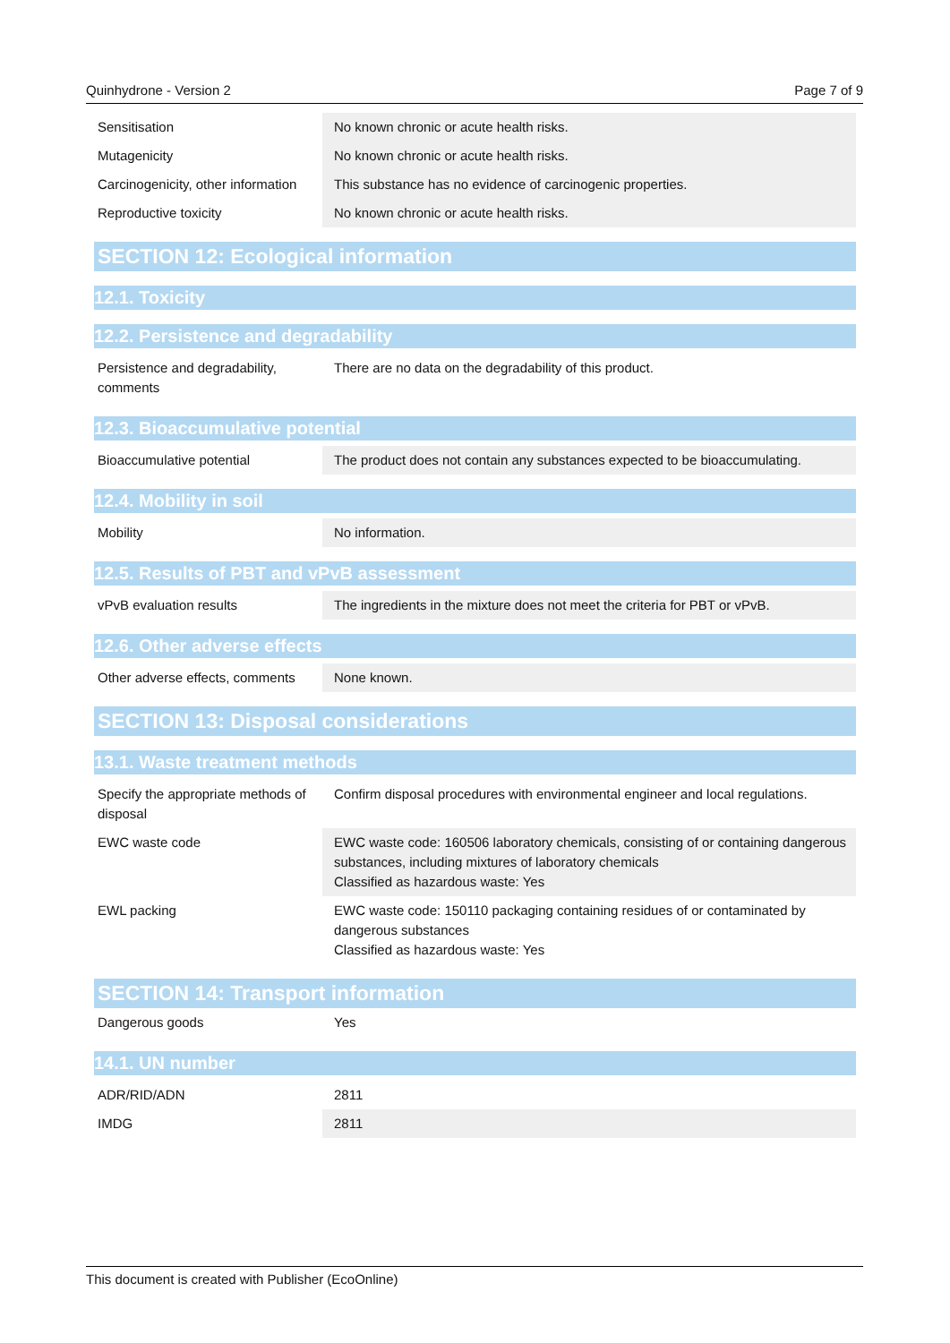Quinhydrone - Version 2 Page 7 of 9
| Sensitisation | No known chronic or acute health risks. |
| Mutagenicity | No known chronic or acute health risks. |
| Carcinogenicity, other information | This substance has no evidence of carcinogenic properties. |
| Reproductive toxicity | No known chronic or acute health risks. |
SECTION 12: Ecological information
12.1. Toxicity
12.2. Persistence and degradability
| Persistence and degradability, comments | There are no data on the degradability of this product. |
12.3. Bioaccumulative potential
| Bioaccumulative potential | The product does not contain any substances expected to be bioaccumulating. |
12.4. Mobility in soil
| Mobility | No information. |
12.5. Results of PBT and vPvB assessment
| vPvB evaluation results | The ingredients in the mixture does not meet the criteria for PBT or vPvB. |
12.6. Other adverse effects
| Other adverse effects, comments | None known. |
SECTION 13: Disposal considerations
13.1. Waste treatment methods
| Specify the appropriate methods of disposal | Confirm disposal procedures with environmental engineer and local regulations. |
| EWC waste code | EWC waste code: 160506 laboratory chemicals, consisting of or containing dangerous substances, including mixtures of laboratory chemicals Classified as hazardous waste: Yes |
| EWL packing | EWC waste code: 150110 packaging containing residues of or contaminated by dangerous substances Classified as hazardous waste: Yes |
SECTION 14: Transport information
| Dangerous goods | Yes |
14.1. UN number
| ADR/RID/ADN | 2811 |
| IMDG | 2811 |
This document is created with Publisher (EcoOnline)